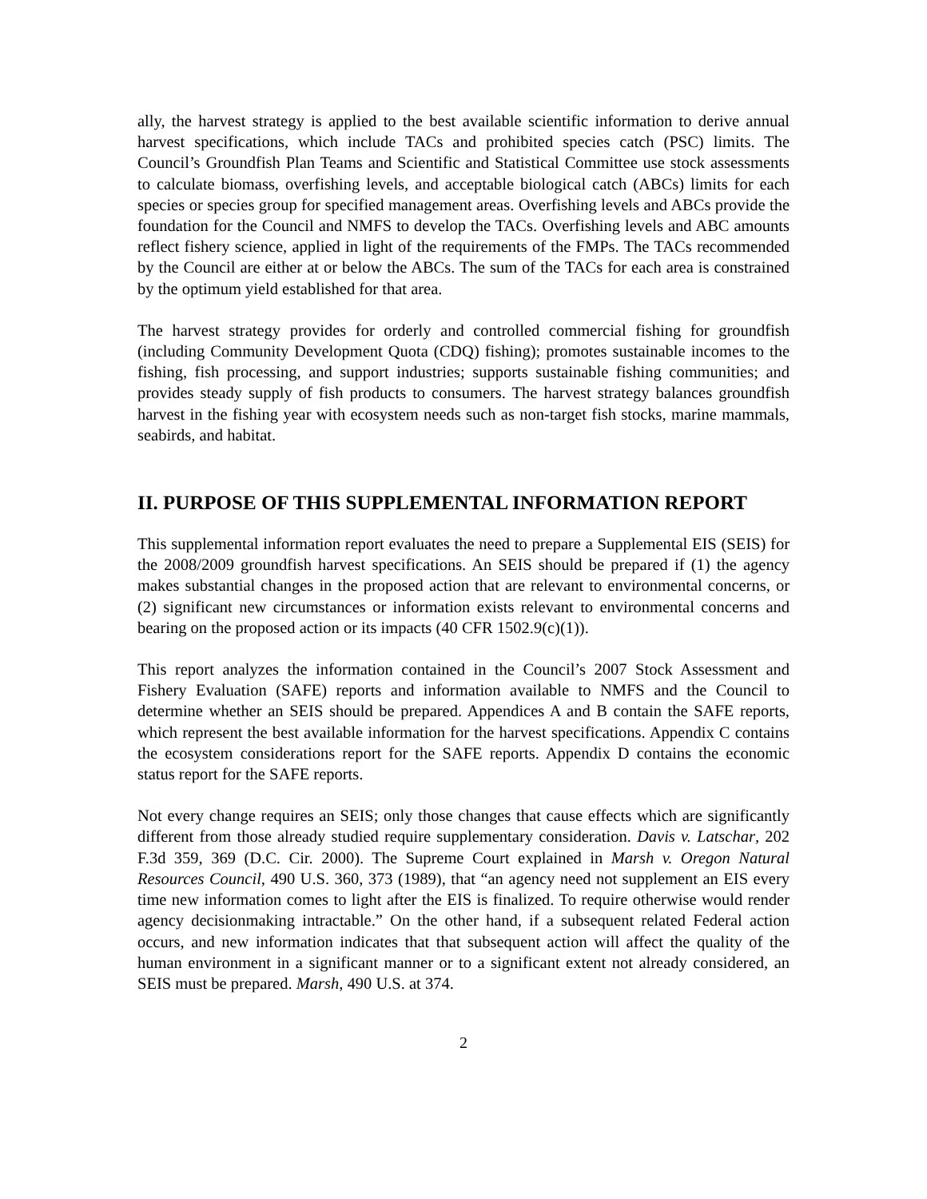ally, the harvest strategy is applied to the best available scientific information to derive annual harvest specifications, which include TACs and prohibited species catch (PSC) limits. The Council’s Groundfish Plan Teams and Scientific and Statistical Committee use stock assessments to calculate biomass, overfishing levels, and acceptable biological catch (ABCs) limits for each species or species group for specified management areas. Overfishing levels and ABCs provide the foundation for the Council and NMFS to develop the TACs. Overfishing levels and ABC amounts reflect fishery science, applied in light of the requirements of the FMPs. The TACs recommended by the Council are either at or below the ABCs. The sum of the TACs for each area is constrained by the optimum yield established for that area.
The harvest strategy provides for orderly and controlled commercial fishing for groundfish (including Community Development Quota (CDQ) fishing); promotes sustainable incomes to the fishing, fish processing, and support industries; supports sustainable fishing communities; and provides steady supply of fish products to consumers. The harvest strategy balances groundfish harvest in the fishing year with ecosystem needs such as non-target fish stocks, marine mammals, seabirds, and habitat.
II. PURPOSE OF THIS SUPPLEMENTAL INFORMATION REPORT
This supplemental information report evaluates the need to prepare a Supplemental EIS (SEIS) for the 2008/2009 groundfish harvest specifications. An SEIS should be prepared if (1) the agency makes substantial changes in the proposed action that are relevant to environmental concerns, or (2) significant new circumstances or information exists relevant to environmental concerns and bearing on the proposed action or its impacts (40 CFR 1502.9(c)(1)).
This report analyzes the information contained in the Council’s 2007 Stock Assessment and Fishery Evaluation (SAFE) reports and information available to NMFS and the Council to determine whether an SEIS should be prepared. Appendices A and B contain the SAFE reports, which represent the best available information for the harvest specifications. Appendix C contains the ecosystem considerations report for the SAFE reports. Appendix D contains the economic status report for the SAFE reports.
Not every change requires an SEIS; only those changes that cause effects which are significantly different from those already studied require supplementary consideration. Davis v. Latschar, 202 F.3d 359, 369 (D.C. Cir. 2000). The Supreme Court explained in Marsh v. Oregon Natural Resources Council, 490 U.S. 360, 373 (1989), that “an agency need not supplement an EIS every time new information comes to light after the EIS is finalized. To require otherwise would render agency decisionmaking intractable.” On the other hand, if a subsequent related Federal action occurs, and new information indicates that that subsequent action will affect the quality of the human environment in a significant manner or to a significant extent not already considered, an SEIS must be prepared. Marsh, 490 U.S. at 374.
2